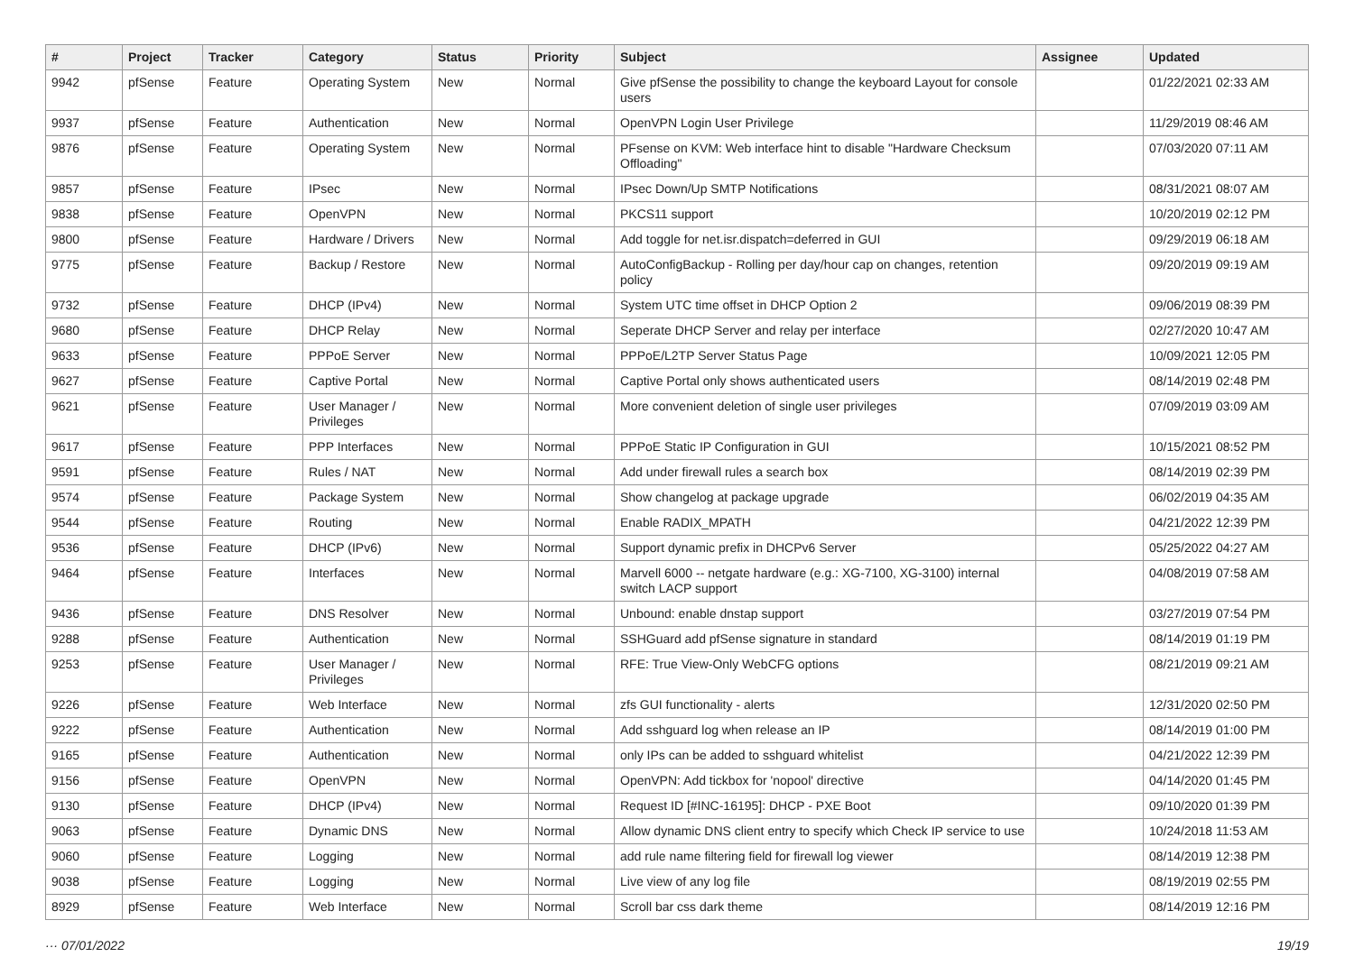| # | Project | Tracker | Category | Status | Priority | Subject | Assignee | Updated |
| --- | --- | --- | --- | --- | --- | --- | --- | --- |
| 9942 | pfSense | Feature | Operating System | New | Normal | Give pfSense the possibility to change the keyboard Layout for console users | | 01/22/2021 02:33 AM |
| 9937 | pfSense | Feature | Authentication | New | Normal | OpenVPN Login User Privilege | | 11/29/2019 08:46 AM |
| 9876 | pfSense | Feature | Operating System | New | Normal | PFsense on KVM: Web interface hint to disable "Hardware Checksum Offloading" | | 07/03/2020 07:11 AM |
| 9857 | pfSense | Feature | IPsec | New | Normal | IPsec Down/Up SMTP Notifications | | 08/31/2021 08:07 AM |
| 9838 | pfSense | Feature | OpenVPN | New | Normal | PKCS11 support | | 10/20/2019 02:12 PM |
| 9800 | pfSense | Feature | Hardware / Drivers | New | Normal | Add toggle for net.isr.dispatch=deferred in GUI | | 09/29/2019 06:18 AM |
| 9775 | pfSense | Feature | Backup / Restore | New | Normal | AutoConfigBackup - Rolling per day/hour cap on changes, retention policy | | 09/20/2019 09:19 AM |
| 9732 | pfSense | Feature | DHCP (IPv4) | New | Normal | System UTC time offset in DHCP Option 2 | | 09/06/2019 08:39 PM |
| 9680 | pfSense | Feature | DHCP Relay | New | Normal | Seperate DHCP Server and relay per interface | | 02/27/2020 10:47 AM |
| 9633 | pfSense | Feature | PPPoE Server | New | Normal | PPPoE/L2TP Server Status Page | | 10/09/2021 12:05 PM |
| 9627 | pfSense | Feature | Captive Portal | New | Normal | Captive Portal only shows authenticated users | | 08/14/2019 02:48 PM |
| 9621 | pfSense | Feature | User Manager / Privileges | New | Normal | More convenient deletion of single user privileges | | 07/09/2019 03:09 AM |
| 9617 | pfSense | Feature | PPP Interfaces | New | Normal | PPPoE Static IP Configuration in GUI | | 10/15/2021 08:52 PM |
| 9591 | pfSense | Feature | Rules / NAT | New | Normal | Add under firewall rules a search box | | 08/14/2019 02:39 PM |
| 9574 | pfSense | Feature | Package System | New | Normal | Show changelog at package upgrade | | 06/02/2019 04:35 AM |
| 9544 | pfSense | Feature | Routing | New | Normal | Enable RADIX_MPATH | | 04/21/2022 12:39 PM |
| 9536 | pfSense | Feature | DHCP (IPv6) | New | Normal | Support dynamic prefix in DHCPv6 Server | | 05/25/2022 04:27 AM |
| 9464 | pfSense | Feature | Interfaces | New | Normal | Marvell 6000 -- netgate hardware (e.g.: XG-7100, XG-3100) internal switch LACP support | | 04/08/2019 07:58 AM |
| 9436 | pfSense | Feature | DNS Resolver | New | Normal | Unbound: enable dnstap support | | 03/27/2019 07:54 PM |
| 9288 | pfSense | Feature | Authentication | New | Normal | SSHGuard add pfSense signature in standard | | 08/14/2019 01:19 PM |
| 9253 | pfSense | Feature | User Manager / Privileges | New | Normal | RFE: True View-Only WebCFG options | | 08/21/2019 09:21 AM |
| 9226 | pfSense | Feature | Web Interface | New | Normal | zfs GUI functionality - alerts | | 12/31/2020 02:50 PM |
| 9222 | pfSense | Feature | Authentication | New | Normal | Add sshguard log when release an IP | | 08/14/2019 01:00 PM |
| 9165 | pfSense | Feature | Authentication | New | Normal | only IPs can be added to sshguard whitelist | | 04/21/2022 12:39 PM |
| 9156 | pfSense | Feature | OpenVPN | New | Normal | OpenVPN: Add tickbox for 'nopool' directive | | 04/14/2020 01:45 PM |
| 9130 | pfSense | Feature | DHCP (IPv4) | New | Normal | Request ID [#INC-16195]: DHCP - PXE Boot | | 09/10/2020 01:39 PM |
| 9063 | pfSense | Feature | Dynamic DNS | New | Normal | Allow dynamic DNS client entry to specify which Check IP service to use | | 10/24/2018 11:53 AM |
| 9060 | pfSense | Feature | Logging | New | Normal | add rule name filtering field for firewall log viewer | | 08/14/2019 12:38 PM |
| 9038 | pfSense | Feature | Logging | New | Normal | Live view of any log file | | 08/19/2019 02:55 PM |
| 8929 | pfSense | Feature | Web Interface | New | Normal | Scroll bar css dark theme | | 08/14/2019 12:16 PM |
··· 07/01/2022 19/19